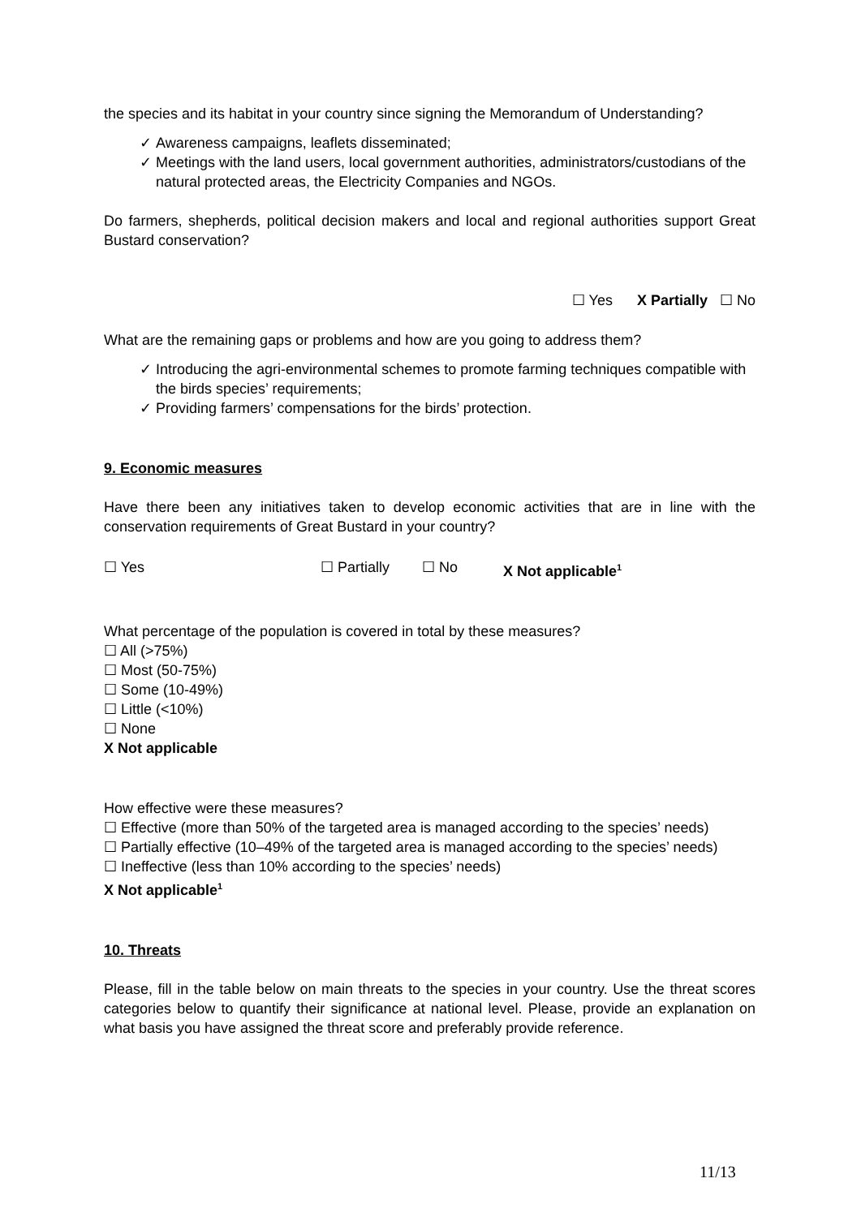the species and its habitat in your country since signing the Memorandum of Understanding?
✓ Awareness campaigns, leaflets disseminated;
✓ Meetings with the land users, local government authorities, administrators/custodians of the natural protected areas, the Electricity Companies and NGOs.
Do farmers, shepherds, political decision makers and local and regional authorities support Great Bustard conservation?
☐ Yes X Partially ☐ No
What are the remaining gaps or problems and how are you going to address them?
✓ Introducing the agri-environmental schemes to promote farming techniques compatible with the birds species’ requirements;
✓ Providing farmers’ compensations for the birds’ protection.
9. Economic measures
Have there been any initiatives taken to develop economic activities that are in line with the conservation requirements of Great Bustard in your country?
☐ Yes ☐ Partially ☐ No X Not applicable<sup>1</sup>
What percentage of the population is covered in total by these measures?
☐ All (>75%)
☐ Most (50-75%)
☐ Some (10-49%)
☐ Little (<10%)
☐ None
X Not applicable
How effective were these measures?
☐ Effective (more than 50% of the targeted area is managed according to the species’ needs)
☐ Partially effective (10–49% of the targeted area is managed according to the species’ needs)
☐ Ineffective (less than 10% according to the species’ needs)
X Not applicable<sup>1</sup>
10. Threats
Please, fill in the table below on main threats to the species in your country. Use the threat scores categories below to quantify their significance at national level. Please, provide an explanation on what basis you have assigned the threat score and preferably provide reference.
11/13